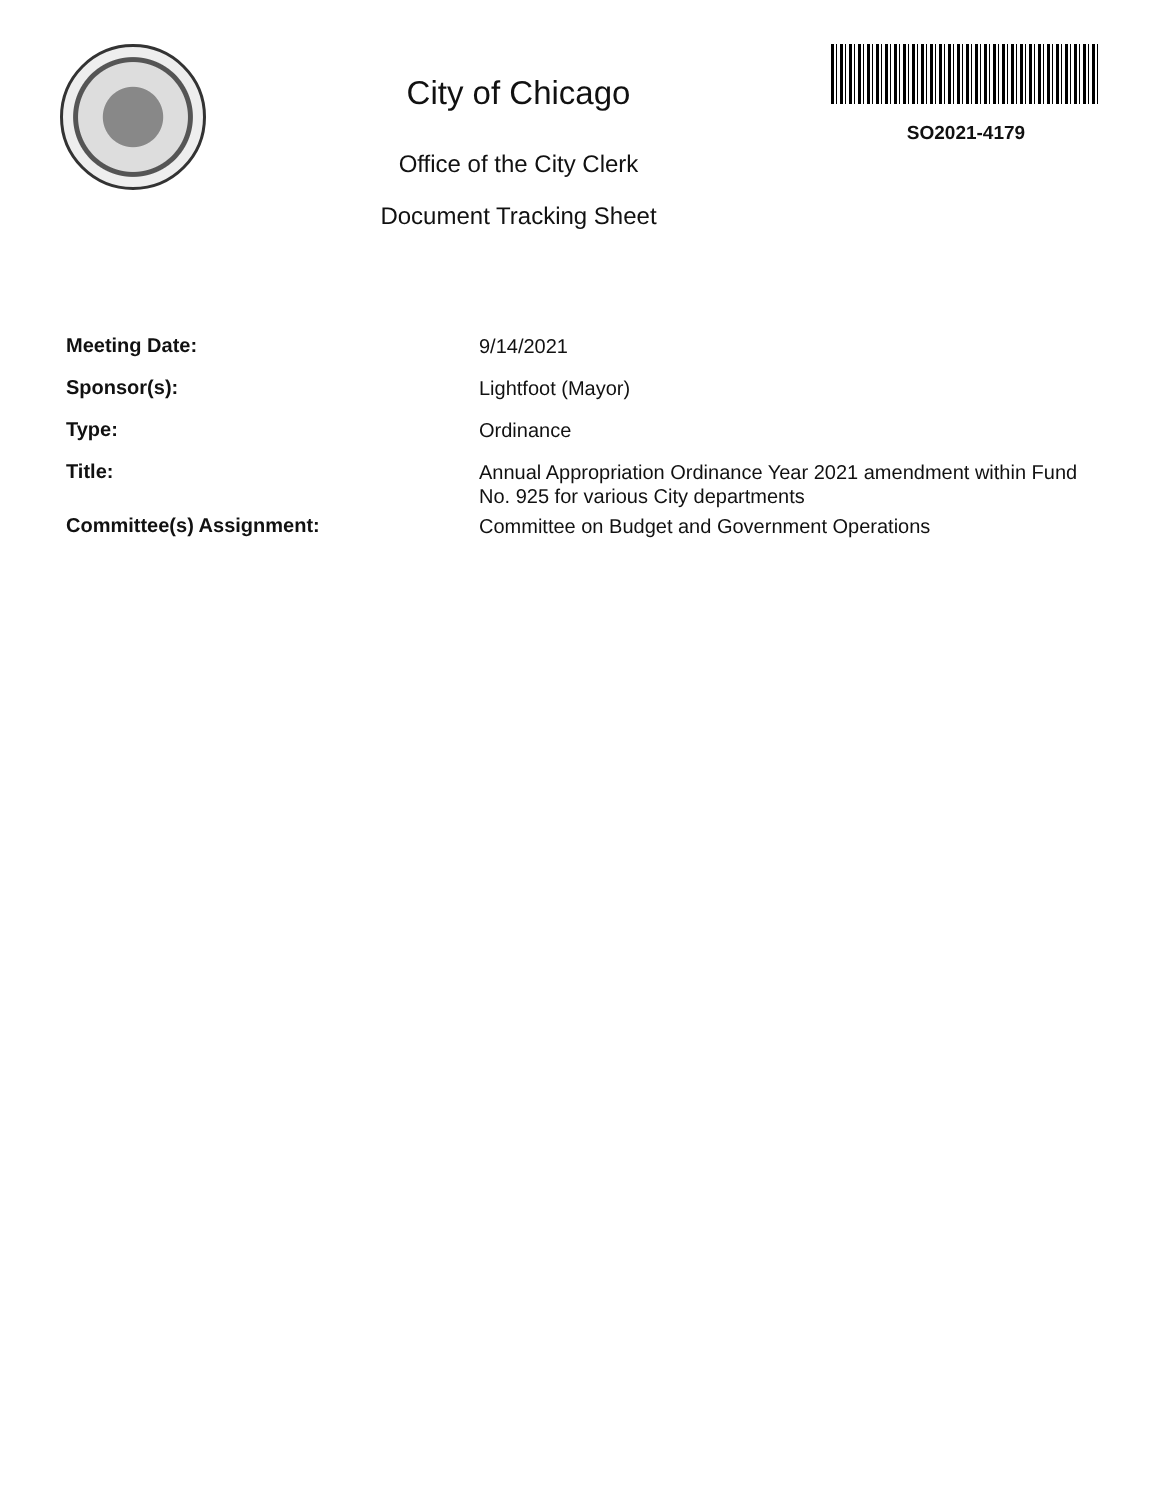City of Chicago
Office of the City Clerk
Document Tracking Sheet
SO2021-4179
Meeting Date:
9/14/2021
Sponsor(s):
Lightfoot (Mayor)
Type:
Ordinance
Title:
Annual Appropriation Ordinance Year 2021 amendment within Fund No. 925 for various City departments
Committee(s) Assignment:
Committee on Budget and Government Operations